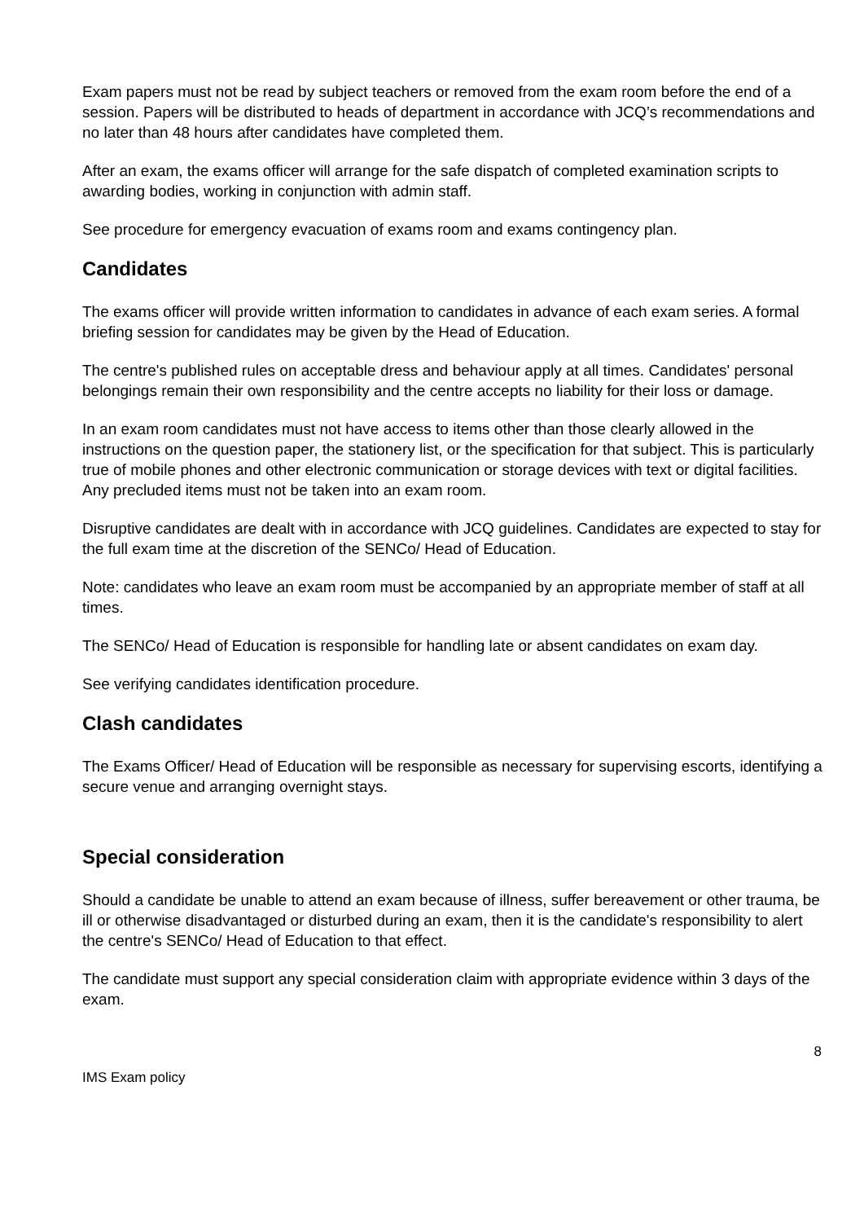Exam papers must not be read by subject teachers or removed from the exam room before the end of a session. Papers will be distributed to heads of department in accordance with JCQ’s recommendations and no later than 48 hours after candidates have completed them.
After an exam, the exams officer will arrange for the safe dispatch of completed examination scripts to awarding bodies, working in conjunction with admin staff.
See procedure for emergency evacuation of exams room and exams contingency plan.
Candidates
The exams officer will provide written information to candidates in advance of each exam series. A formal briefing session for candidates may be given by the Head of Education.
The centre's published rules on acceptable dress and behaviour apply at all times. Candidates' personal belongings remain their own responsibility and the centre accepts no liability for their loss or damage.
In an exam room candidates must not have access to items other than those clearly allowed in the instructions on the question paper, the stationery list, or the specification for that subject. This is particularly true of mobile phones and other electronic communication or storage devices with text or digital facilities. Any precluded items must not be taken into an exam room.
Disruptive candidates are dealt with in accordance with JCQ guidelines. Candidates are expected to stay for the full exam time at the discretion of the SENCo/ Head of Education.
Note: candidates who leave an exam room must be accompanied by an appropriate member of staff at all times.
The SENCo/ Head of Education is responsible for handling late or absent candidates on exam day.
See verifying candidates identification procedure.
Clash candidates
The Exams Officer/ Head of Education will be responsible as necessary for supervising escorts, identifying a secure venue and arranging overnight stays.
Special consideration
Should a candidate be unable to attend an exam because of illness, suffer bereavement or other trauma, be ill or otherwise disadvantaged or disturbed during an exam, then it is the candidate's responsibility to alert the centre's SENCo/ Head of Education to that effect.
The candidate must support any special consideration claim with appropriate evidence within 3 days of the exam.
8
IMS Exam policy